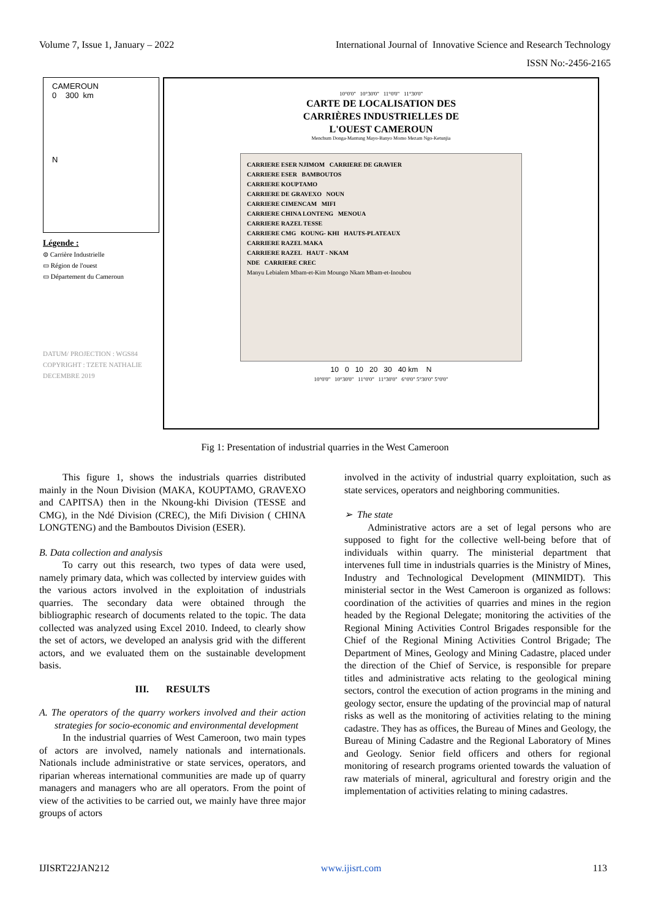Volume 7, Issue 1, January – 2022
International Journal of Innovative Science and Research Technology
ISSN No:-2456-2165
CAMEROUN
0 300 km
N
Légende :
⊜ Carrière Industrielle
▭ Région de l'ouest
▭ Département du Cameroun
DATUM/ PROJECTION : WGS84
COPYRIGHT : TZETE NATHALIE
DECEMBRE 2019
10°0'0" 10°30'0" 11°0'0" 11°30'0"
CARTE DE LOCALISATION DES
CARRIÈRES INDUSTRIELLES DE
L'OUEST CAMEROUN
Menchum Donga-Mantung Mayo-Banyo Momo Mezam Ngo-Ketunjia
CARRIERE ESER NJIMOM CARRIERE DE GRAVIER
CARRIERE ESER BAMBOUTOS
CARRIERE KOUPTAMO
CARRIERE DE GRAVEXO NOUN
CARRIERE CIMENCAM MIFI
CARRIERE CHINA LONTENG MENOUA
CARRIERE RAZEL TESSE
CARRIERE CMG KOUNG- KHI HAUTS-PLATEAUX
CARRIERE RAZEL MAKA
CARRIERE RAZEL HAUT - NKAM
NDE CARRIERE CREC
Manyu Lebialem Mbam-et-Kim Moungo Nkam Mbam-et-Inoubou
10 0 10 20 30 40 km N
10°0'0" 10°30'0" 11°0'0" 11°30'0" 6°0'0" 5°30'0" 5°0'0"
Fig 1: Presentation of industrial quarries in the West Cameroon
This figure 1, shows the industrials quarries distributed mainly in the Noun Division (MAKA, KOUPTAMO, GRAVEXO and CAPITSA) then in the Nkoung-khi Division (TESSE and CMG), in the Ndé Division (CREC), the Mifi Division ( CHINA LONGTENG) and the Bamboutos Division (ESER).
B. Data collection and analysis
To carry out this research, two types of data were used, namely primary data, which was collected by interview guides with the various actors involved in the exploitation of industrials quarries. The secondary data were obtained through the bibliographic research of documents related to the topic. The data collected was analyzed using Excel 2010. Indeed, to clearly show the set of actors, we developed an analysis grid with the different actors, and we evaluated them on the sustainable development basis.
III. RESULTS
A. The operators of the quarry workers involved and their action strategies for socio-economic and environmental development
In the industrial quarries of West Cameroon, two main types of actors are involved, namely nationals and internationals. Nationals include administrative or state services, operators, and riparian whereas international communities are made up of quarry managers and managers who are all operators. From the point of view of the activities to be carried out, we mainly have three major groups of actors
involved in the activity of industrial quarry exploitation, such as state services, operators and neighboring communities.
➢ The state
Administrative actors are a set of legal persons who are supposed to fight for the collective well-being before that of individuals within quarry. The ministerial department that intervenes full time in industrials quarries is the Ministry of Mines, Industry and Technological Development (MINMIDT). This ministerial sector in the West Cameroon is organized as follows: coordination of the activities of quarries and mines in the region headed by the Regional Delegate; monitoring the activities of the Regional Mining Activities Control Brigades responsible for the Chief of the Regional Mining Activities Control Brigade; The Department of Mines, Geology and Mining Cadastre, placed under the direction of the Chief of Service, is responsible for prepare titles and administrative acts relating to the geological mining sectors, control the execution of action programs in the mining and geology sector, ensure the updating of the provincial map of natural risks as well as the monitoring of activities relating to the mining cadastre. They has as offices, the Bureau of Mines and Geology, the Bureau of Mining Cadastre and the Regional Laboratory of Mines and Geology. Senior field officers and others for regional monitoring of research programs oriented towards the valuation of raw materials of mineral, agricultural and forestry origin and the implementation of activities relating to mining cadastres.
IJISRT22JAN212 www.ijisrt.com 113